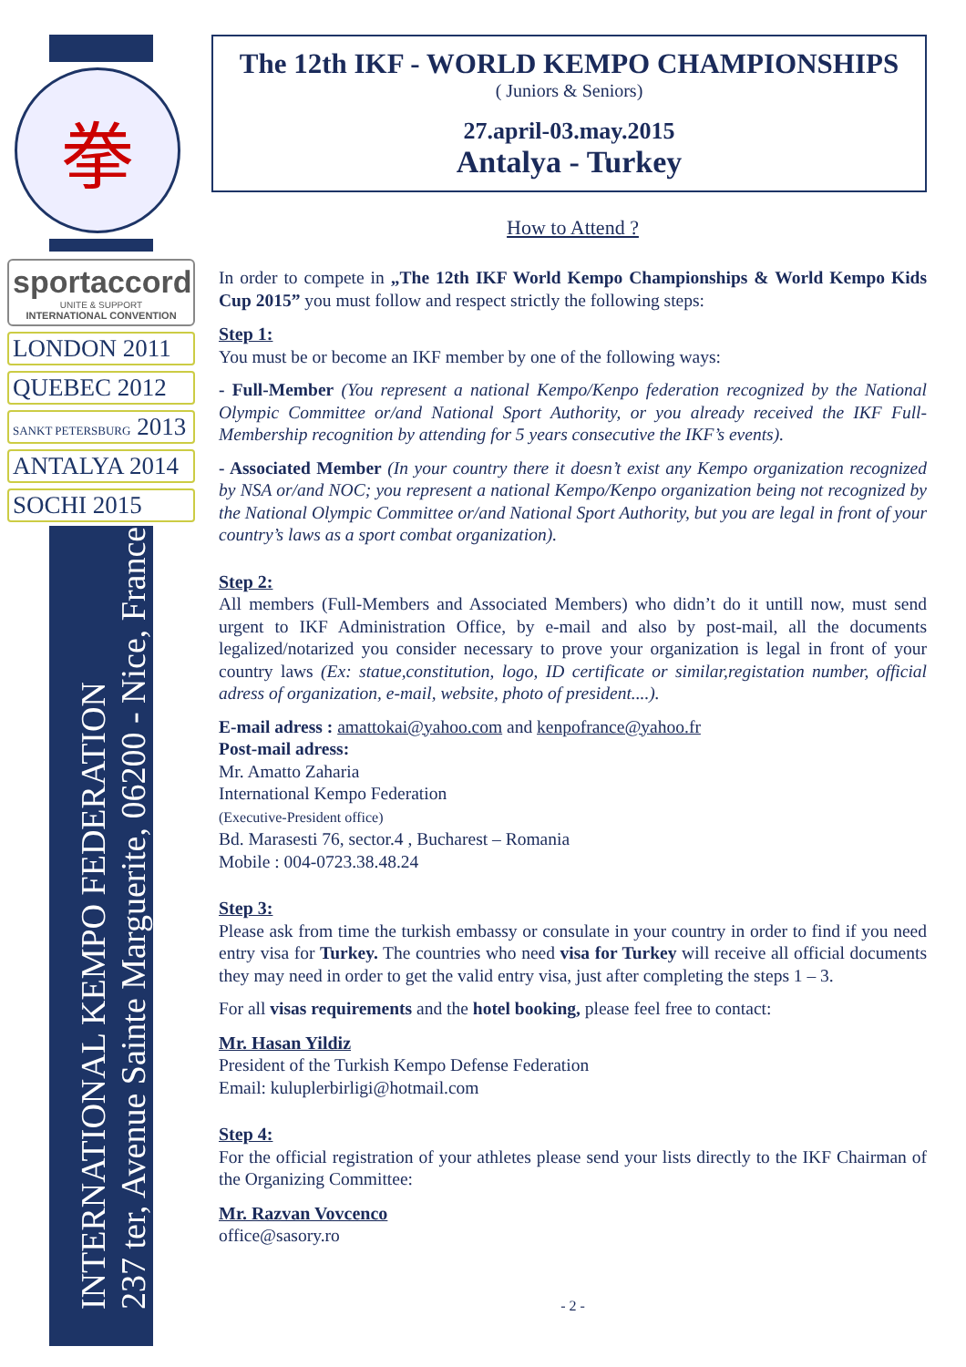拳
sportaccord
UNITE & SUPPORT
INTERNATIONAL CONVENTION
LONDON 2011
QUEBEC 2012
SANKT PETERSBURG 2013
ANTALYA 2014
SOCHI 2015
INTERNATIONAL KEMPO FEDERATION
237 ter, Avenue Sainte Marguerite, 06200 - Nice, France
The 12th IKF - WORLD KEMPO CHAMPIONSHIPS
( Juniors & Seniors)
27.april-03.may.2015
Antalya - Turkey
How to Attend ?
In order to compete in „The 12th IKF World Kempo Championships & World Kempo Kids Cup 2015” you must follow and respect strictly the following steps:
Step 1:
You must be or become an IKF member by one of the following ways:
- Full-Member (You represent a national Kempo/Kenpo federation recognized by the National Olympic Committee or/and National Sport Authority, or you already received the IKF Full-Membership recognition by attending for 5 years consecutive the IKF’s events).
- Associated Member (In your country there it doesn’t exist any Kempo organization recognized by NSA or/and NOC; you represent a national Kempo/Kenpo organization being not recognized by the National Olympic Committee or/and National Sport Authority, but you are legal in front of your country’s laws as a sport combat organization).
Step 2:
All members (Full-Members and Associated Members) who didn’t do it untill now, must send urgent to IKF Administration Office, by e-mail and also by post-mail, all the documents legalized/notarized you consider necessary to prove your organization is legal in front of your country laws (Ex: statue,constitution, logo, ID certificate or similar,registation number, official adress of organization, e-mail, website, photo of president....).
E-mail adress : amattokai@yahoo.com and kenpofrance@yahoo.fr
Post-mail adress:
Mr. Amatto Zaharia
International Kempo Federation
(Executive-President office)
Bd. Marasesti 76, sector.4 , Bucharest – Romania
Mobile : 004-0723.38.48.24
Step 3:
Please ask from time the turkish embassy or consulate in your country in order to find if you need entry visa for Turkey. The countries who need visa for Turkey will receive all official documents they may need in order to get the valid entry visa, just after completing the steps 1 – 3.
For all visas requirements and the hotel booking, please feel free to contact:
Mr. Hasan Yildiz
President of the Turkish Kempo Defense Federation
Email: kuluplerbirligi@hotmail.com
Step 4:
For the official registration of your athletes please send your lists directly to the IKF Chairman of the Organizing Committee:
Mr. Razvan Vovcenco
office@sasory.ro
- 2 -